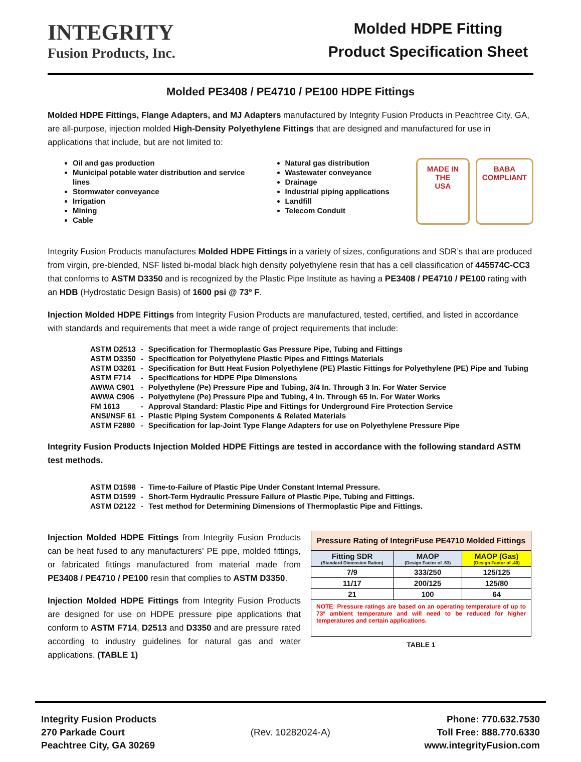INTEGRITY
Fusion Products, Inc.
Molded HDPE Fitting
Product Specification Sheet
Molded PE3408 / PE4710 / PE100 HDPE Fittings
Molded HDPE Fittings, Flange Adapters, and MJ Adapters manufactured by Integrity Fusion Products in Peachtree City, GA, are all-purpose, injection molded High-Density Polyethylene Fittings that are designed and manufactured for use in applications that include, but are not limited to:
Oil and gas production
Municipal potable water distribution and service lines
Stormwater conveyance
Irrigation
Mining
Cable
Natural gas distribution
Wastewater conveyance
Drainage
Industrial piping applications
Landfill
Telecom Conduit
MADE IN THE
USA
BABA
COMPLIANT
Integrity Fusion Products manufactures Molded HDPE Fittings in a variety of sizes, configurations and SDR’s that are produced from virgin, pre-blended, NSF listed bi-modal black high density polyethylene resin that has a cell classification of 445574C-CC3 that conforms to ASTM D3350 and is recognized by the Plastic Pipe Institute as having a PE3408 / PE4710 / PE100 rating with an HDB (Hydrostatic Design Basis) of 1600 psi @ 73º F.
Injection Molded HDPE Fittings from Integrity Fusion Products are manufactured, tested, certified, and listed in accordance with standards and requirements that meet a wide range of project requirements that include:
| ASTM D2513 | - | Specification for Thermoplastic Gas Pressure Pipe, Tubing and Fittings |
| ASTM D3350 | - | Specification for Polyethylene Plastic Pipes and Fittings Materials |
| ASTM D3261 | - | Specification for Butt Heat Fusion Polyethylene (PE) Plastic Fittings for Polyethylene (PE) Pipe and Tubing |
| ASTM F714 | - | Specifications for HDPE Pipe Dimensions |
| AWWA C901 | - | Polyethylene (Pe) Pressure Pipe and Tubing, 3/4 In. Through 3 In. For Water Service |
| AWWA C906 | - | Polyethylene (Pe) Pressure Pipe and Tubing, 4 In. Through 65 In. For Water Works |
| FM 1613 | - | Approval Standard: Plastic Pipe and Fittings for Underground Fire Protection Service |
| ANSI/NSF 61 | - | Plastic Piping System Components & Related Materials |
| ASTM F2880 | - | Specification for lap-Joint Type Flange Adapters for use on Polyethylene Pressure Pipe |
Integrity Fusion Products Injection Molded HDPE Fittings are tested in accordance with the following standard ASTM test methods.
| ASTM D1598 | - | Time-to-Failure of Plastic Pipe Under Constant Internal Pressure. |
| ASTM D1599 | - | Short-Term Hydraulic Pressure Failure of Plastic Pipe, Tubing and Fittings. |
| ASTM D2122 | - | Test method for Determining Dimensions of Thermoplastic Pipe and Fittings. |
Injection Molded HDPE Fittings from Integrity Fusion Products can be heat fused to any manufacturers’ PE pipe, molded fittings, or fabricated fittings manufactured from material made from PE3408 / PE4710 / PE100 resin that complies to ASTM D3350.
Injection Molded HDPE Fittings from Integrity Fusion Products are designed for use on HDPE pressure pipe applications that conform to ASTM F714, D2513 and D3350 and are pressure rated according to industry guidelines for natural gas and water applications. (TABLE 1)
| Pressure Rating of IntegriFuse PE4710 Molded Fittings | | |
| --- | --- | --- |
| Fitting SDR (Standard Dimension Ration) | MAOP (Design Factor of .63) | MAOP (Gas) (Design Factor of .40) |
| 7/9 | 333/250 | 125/125 |
| 11/17 | 200/125 | 125/80 |
| 21 | 100 | 64 |
| NOTE: Pressure ratings are based on an operating temperature of up to 73º ambient temperature and will need to be reduced for higher temperatures and certain applications. | | |
TABLE 1
Integrity Fusion Products
270 Parkade Court
Peachtree City, GA 30269
(Rev. 10282024-A)
Phone: 770.632.7530
Toll Free: 888.770.6330
www.integrityFusion.com